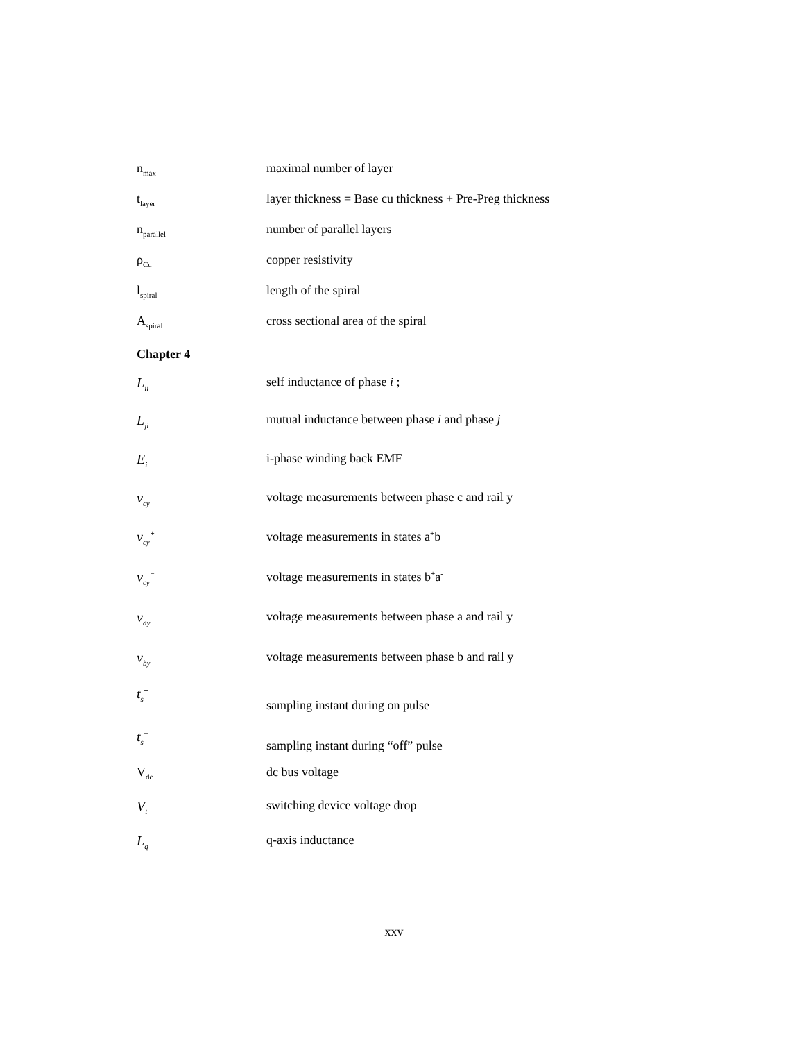n<sub>max</sub>
maximal number of layer
t<sub>layer</sub>
layer thickness = Base cu thickness + Pre-Preg thickness
n<sub>parallel</sub>
number of parallel layers
ρ<sub>Cu</sub>
copper resistivity
l<sub>spiral</sub>
length of the spiral
A<sub>spiral</sub>
cross sectional area of the spiral
Chapter 4
L<sub>ii</sub>
self inductance of phase i ;
L<sub>ji</sub>
mutual inductance between phase i and phase j
E<sub>i</sub>
i-phase winding back EMF
v<sub>cy</sub>
voltage measurements between phase c and rail y
v<sub>cy</sub><sup>+</sup>
voltage measurements in states a<sup>+</sup>b<sup>-</sup>
v<sub>cy</sub><sup>−</sup>
voltage measurements in states b<sup>+</sup>a<sup>-</sup>
v<sub>ay</sub>
voltage measurements between phase a and rail y
v<sub>by</sub>
voltage measurements between phase b and rail y
t<sub>s</sub><sup>+</sup>
sampling instant during on pulse
t<sub>s</sub><sup>−</sup>
sampling instant during “off” pulse
V<sub>dc</sub>
dc bus voltage
V<sub>t</sub>
switching device voltage drop
L<sub>q</sub>
q-axis inductance
xxv